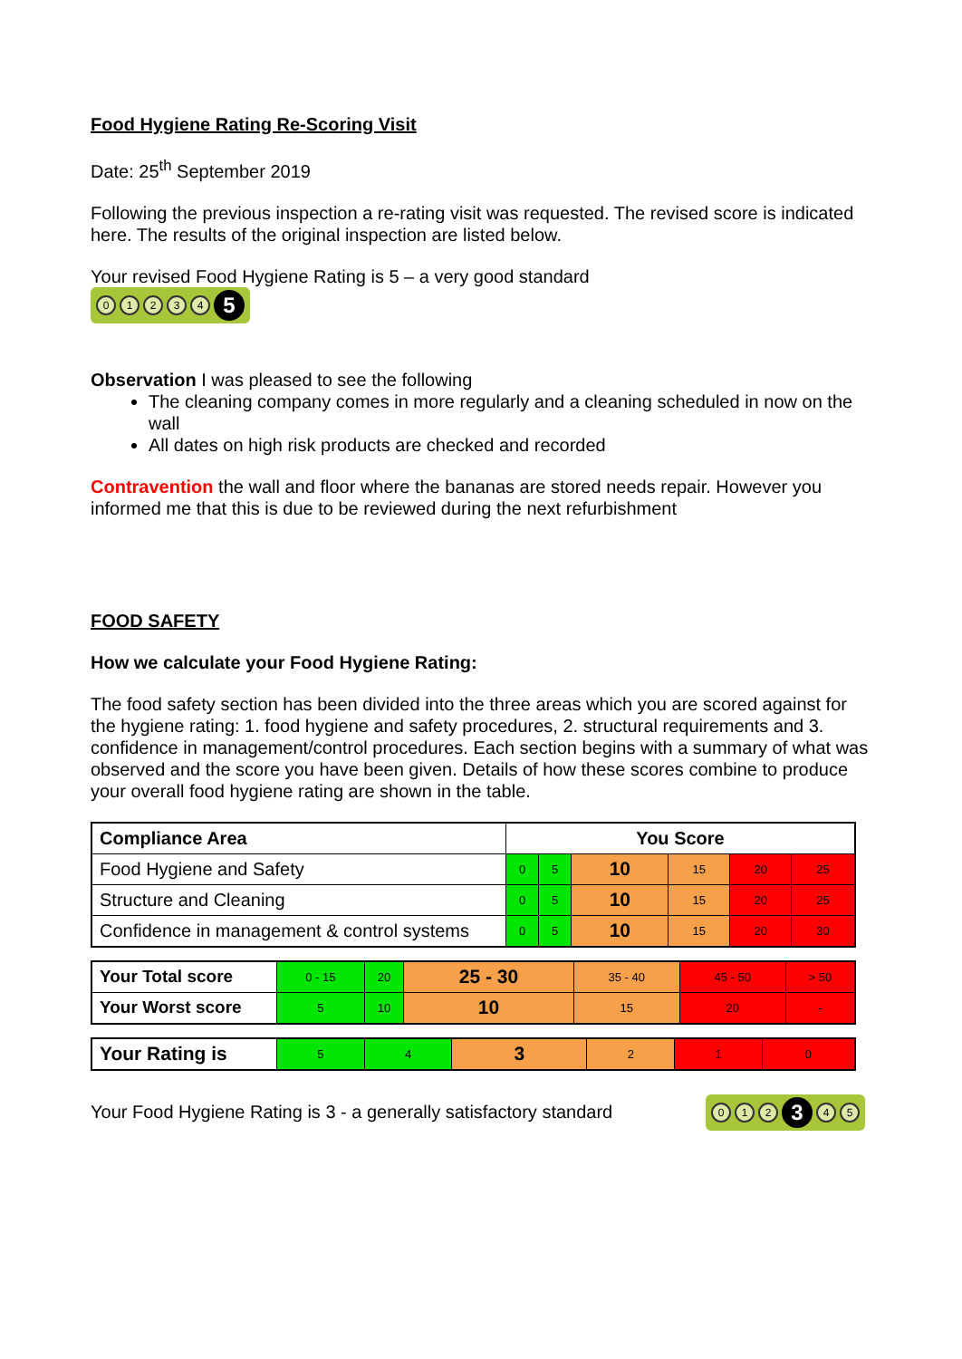Food Hygiene Rating Re-Scoring Visit
Date: 25<sup>th</sup> September 2019
Following the previous inspection a re-rating visit was requested. The revised score is indicated here. The results of the original inspection are listed below.
Your revised Food Hygiene Rating is 5 – a very good standard
01234 5
Observation I was pleased to see the following
The cleaning company comes in more regularly and a cleaning scheduled in now on the wall
All dates on high risk products are checked and recorded
Contravention the wall and floor where the bananas are stored needs repair. However you informed me that this is due to be reviewed during the next refurbishment
FOOD SAFETY
How we calculate your Food Hygiene Rating:
The food safety section has been divided into the three areas which you are scored against for the hygiene rating: 1. food hygiene and safety procedures, 2. structural requirements and 3. confidence in management/control procedures. Each section begins with a summary of what was observed and the score you have been given. Details of how these scores combine to produce your overall food hygiene rating are shown in the table.
| Compliance Area | You Score | | | | | |
| --- | --- | --- | --- | --- | --- | --- |
| Food Hygiene and Safety | 0 | 5 | 10 | 15 | 20 | 25 |
| Structure and Cleaning | 0 | 5 | 10 | 15 | 20 | 25 |
| Confidence in management & control systems | 0 | 5 | 10 | 15 | 20 | 30 |
| Your Total score | 0 - 15 | 20 | 25 - 30 | 35 - 40 | 45 - 50 | > 50 |
| Your Worst score | 5 | 10 | 10 | 15 | 20 | - |
| Your Rating is | 5 | 4 | 3 | 2 | 1 | 0 |
Your Food Hygiene Rating is 3 - a generally satisfactory standard
012 3 45